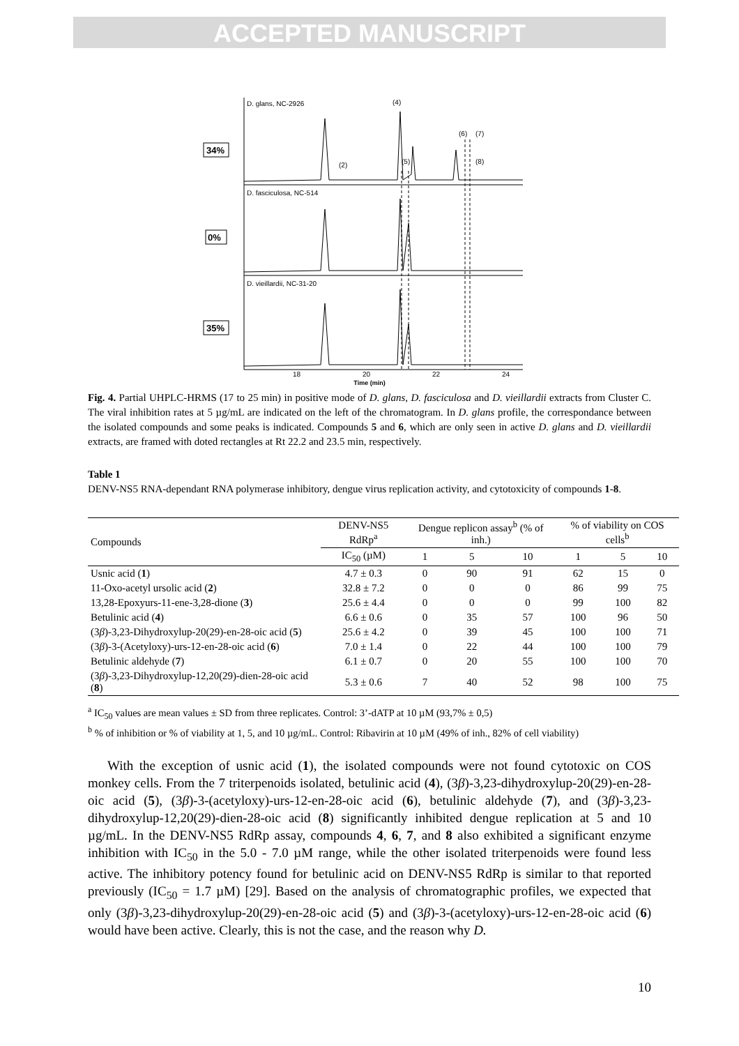ACCEPTED MANUSCRIPT
D. glans, NC-2926
D. fasciculosa, NC-514
D. vieillardii, NC-31-20
(4)
(2)
(5)
(6)
(7)
(8)
34%
0%
35%
18
20
22
24
Time (min)
Fig. 4. Partial UHPLC-HRMS (17 to 25 min) in positive mode of D. glans, D. fasciculosa and D. vieillardii extracts from Cluster C. The viral inhibition rates at 5 µg/mL are indicated on the left of the chromatogram. In D. glans profile, the correspondance between the isolated compounds and some peaks is indicated. Compounds 5 and 6, which are only seen in active D. glans and D. vieillardii extracts, are framed with doted rectangles at Rt 22.2 and 23.5 min, respectively.
Table 1
DENV-NS5 RNA-dependant RNA polymerase inhibitory, dengue virus replication activity, and cytotoxicity of compounds 1-8.
| Compounds | DENV-NS5 RdRp<sup>a</sup> | Dengue replicon assay<sup>b</sup> (% of inh.) | | | % of viability on COS cells<sup>b</sup> | | |
| --- | --- | --- | --- | --- | --- | --- | --- |
| | IC<sub>50</sub> (µM) | 1 | 5 | 10 | 1 | 5 | 10 |
| Usnic acid ( 1 ) | 4.7 ± 0.3 | 0 | 90 | 91 | 62 | 15 | 0 |
| 11-Oxo-acetyl ursolic acid ( 2 ) | 32.8 ± 7.2 | 0 | 0 | 0 | 86 | 99 | 75 |
| 13,28-Epoxyurs-11-ene-3,28-dione ( 3 ) | 25.6 ± 4.4 | 0 | 0 | 0 | 99 | 100 | 82 |
| Betulinic acid ( 4 ) | 6.6 ± 0.6 | 0 | 35 | 57 | 100 | 96 | 50 |
| (3 β )-3,23-Dihydroxylup-20(29)-en-28-oic acid ( 5 ) | 25.6 ± 4.2 | 0 | 39 | 45 | 100 | 100 | 71 |
| (3 β )-3-(Acetyloxy)-urs-12-en-28-oic acid ( 6 ) | 7.0 ± 1.4 | 0 | 22 | 44 | 100 | 100 | 79 |
| Betulinic aldehyde ( 7 ) | 6.1 ± 0.7 | 0 | 20 | 55 | 100 | 100 | 70 |
| (3 β )-3,23-Dihydroxylup-12,20(29)-dien-28-oic acid ( 8 ) | 5.3 ± 0.6 | 7 | 40 | 52 | 98 | 100 | 75 |
<sup>a</sup> IC<sub>50</sub> values are mean values ± SD from three replicates. Control: 3’-dATP at 10 µM (93,7% ± 0,5)
<sup>b</sup> % of inhibition or % of viability at 1, 5, and 10 µg/mL. Control: Ribavirin at 10 µM (49% of inh., 82% of cell viability)
With the exception of usnic acid (1), the isolated compounds were not found cytotoxic on COS monkey cells. From the 7 triterpenoids isolated, betulinic acid (4), (3β)-3,23-dihydroxylup-20(29)-en-28-oic acid (5), (3β)-3-(acetyloxy)-urs-12-en-28-oic acid (6), betulinic aldehyde (7), and (3β)-3,23-dihydroxylup-12,20(29)-dien-28-oic acid (8) significantly inhibited dengue replication at 5 and 10 µg/mL. In the DENV-NS5 RdRp assay, compounds 4, 6, 7, and 8 also exhibited a significant enzyme inhibition with IC<sub>50</sub> in the 5.0 - 7.0 µM range, while the other isolated triterpenoids were found less active. The inhibitory potency found for betulinic acid on DENV-NS5 RdRp is similar to that reported previously (IC<sub>50</sub> = 1.7 µM) [29]. Based on the analysis of chromatographic profiles, we expected that only (3β)-3,23-dihydroxylup-20(29)-en-28-oic acid (5) and (3β)-3-(acetyloxy)-urs-12-en-28-oic acid (6) would have been active. Clearly, this is not the case, and the reason why D.
10